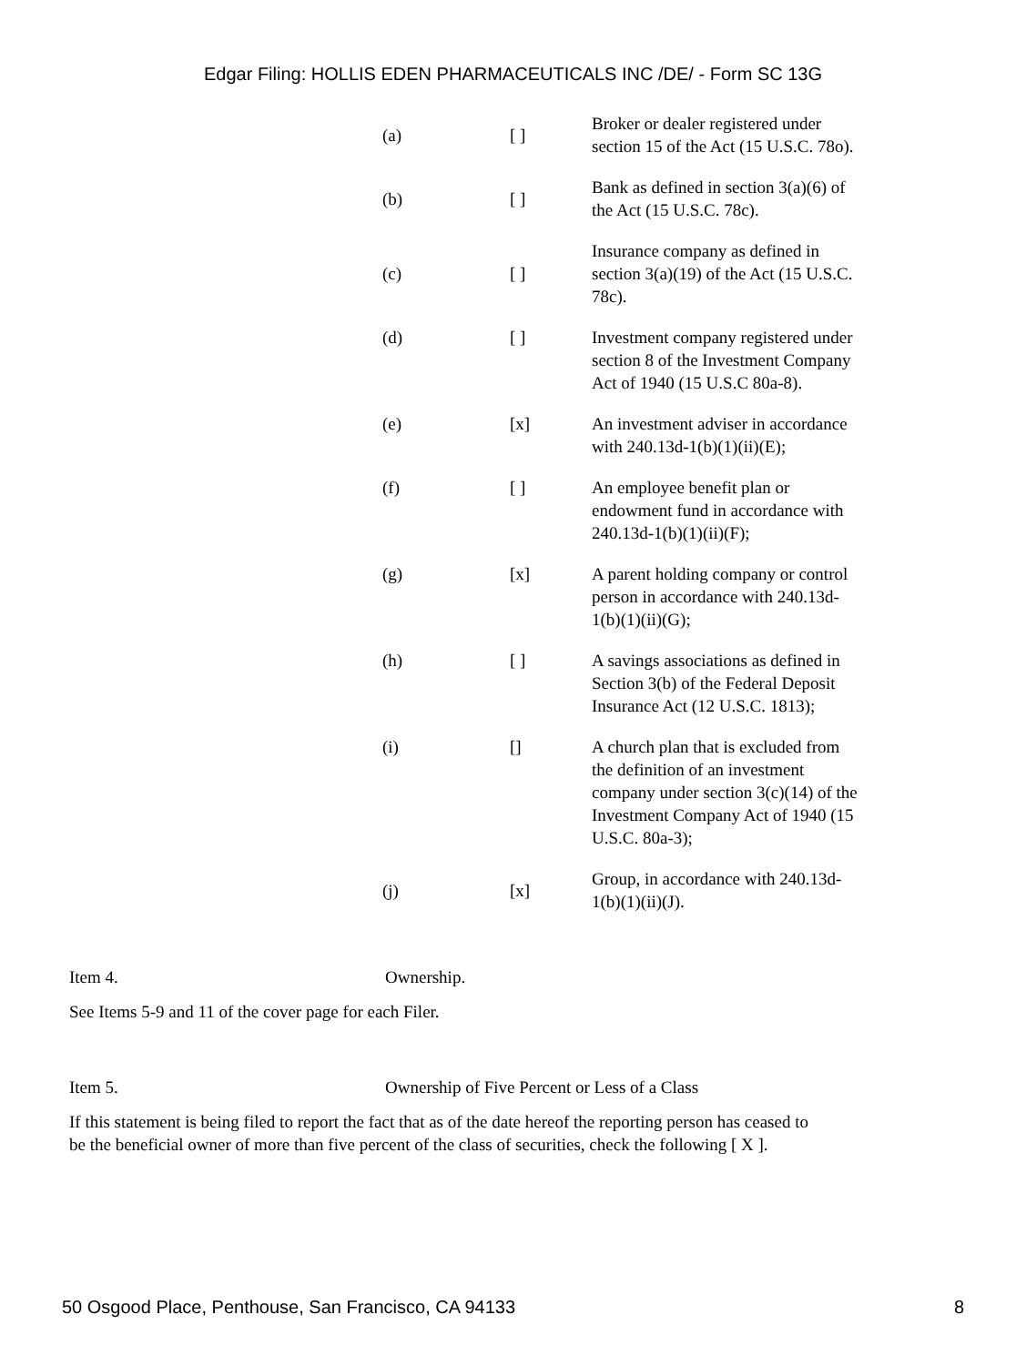Edgar Filing: HOLLIS EDEN PHARMACEUTICALS INC /DE/ - Form SC 13G
| (a) | [ ] | Broker or dealer registered under section 15 of the Act (15 U.S.C. 78o). |
| (b) | [ ] | Bank as defined in section 3(a)(6) of the Act (15 U.S.C. 78c). |
| (c) | [ ] | Insurance company as defined in section 3(a)(19) of the Act (15 U.S.C. 78c). |
| (d) | [ ] | Investment company registered under section 8 of the Investment Company Act of 1940 (15 U.S.C 80a-8). |
| (e) | [x] | An investment adviser in accordance with 240.13d-1(b)(1)(ii)(E); |
| (f) | [ ] | An employee benefit plan or endowment fund in accordance with 240.13d-1(b)(1)(ii)(F); |
| (g) | [x] | A parent holding company or control person in accordance with 240.13d-1(b)(1)(ii)(G); |
| (h) | [ ] | A savings associations as defined in Section 3(b) of the Federal Deposit Insurance Act (12 U.S.C. 1813); |
| (i) | [] | A church plan that is excluded from the definition of an investment company under section 3(c)(14) of the Investment Company Act of 1940 (15 U.S.C. 80a-3); |
| (j) | [x] | Group, in accordance with 240.13d-1(b)(1)(ii)(J). |
Item 4. Ownership.
See Items 5-9 and 11 of the cover page for each Filer.
Item 5. Ownership of Five Percent or Less of a Class
If this statement is being filed to report the fact that as of the date hereof the reporting person has ceased to be the beneficial owner of more than five percent of the class of securities, check the following [ X ].
50 Osgood Place, Penthouse, San Francisco, CA 94133 8